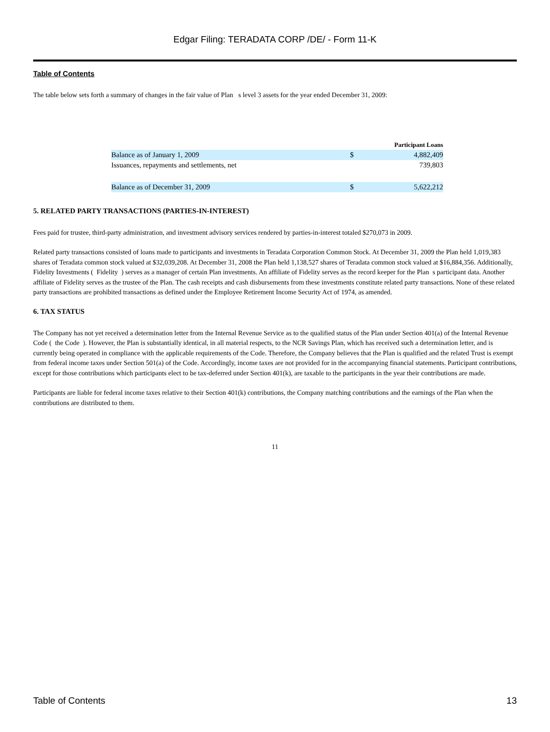Edgar Filing: TERADATA CORP /DE/ - Form 11-K
Table of Contents
The table below sets forth a summary of changes in the fair value of Plan s level 3 assets for the year ended December 31, 2009:
| | Participant Loans | |
| --- | --- | --- |
| Balance as of January 1, 2009 | $ | 4,882,409 |
| Issuances, repayments and settlements, net | | 739,803 |
| Balance as of December 31, 2009 | $ | 5,622,212 |
5. RELATED PARTY TRANSACTIONS (PARTIES-IN-INTEREST)
Fees paid for trustee, third-party administration, and investment advisory services rendered by parties-in-interest totaled $270,073 in 2009.
Related party transactions consisted of loans made to participants and investments in Teradata Corporation Common Stock. At December 31, 2009 the Plan held 1,019,383 shares of Teradata common stock valued at $32,039,208. At December 31, 2008 the Plan held 1,138,527 shares of Teradata common stock valued at $16,884,356. Additionally, Fidelity Investments ( Fidelity ) serves as a manager of certain Plan investments. An affiliate of Fidelity serves as the record keeper for the Plan s participant data. Another affiliate of Fidelity serves as the trustee of the Plan. The cash receipts and cash disbursements from these investments constitute related party transactions. None of these related party transactions are prohibited transactions as defined under the Employee Retirement Income Security Act of 1974, as amended.
6. TAX STATUS
The Company has not yet received a determination letter from the Internal Revenue Service as to the qualified status of the Plan under Section 401(a) of the Internal Revenue Code ( the Code ). However, the Plan is substantially identical, in all material respects, to the NCR Savings Plan, which has received such a determination letter, and is currently being operated in compliance with the applicable requirements of the Code. Therefore, the Company believes that the Plan is qualified and the related Trust is exempt from federal income taxes under Section 501(a) of the Code. Accordingly, income taxes are not provided for in the accompanying financial statements. Participant contributions, except for those contributions which participants elect to be tax-deferred under Section 401(k), are taxable to the participants in the year their contributions are made.
Participants are liable for federal income taxes relative to their Section 401(k) contributions, the Company matching contributions and the earnings of the Plan when the contributions are distributed to them.
11
Table of Contents 13